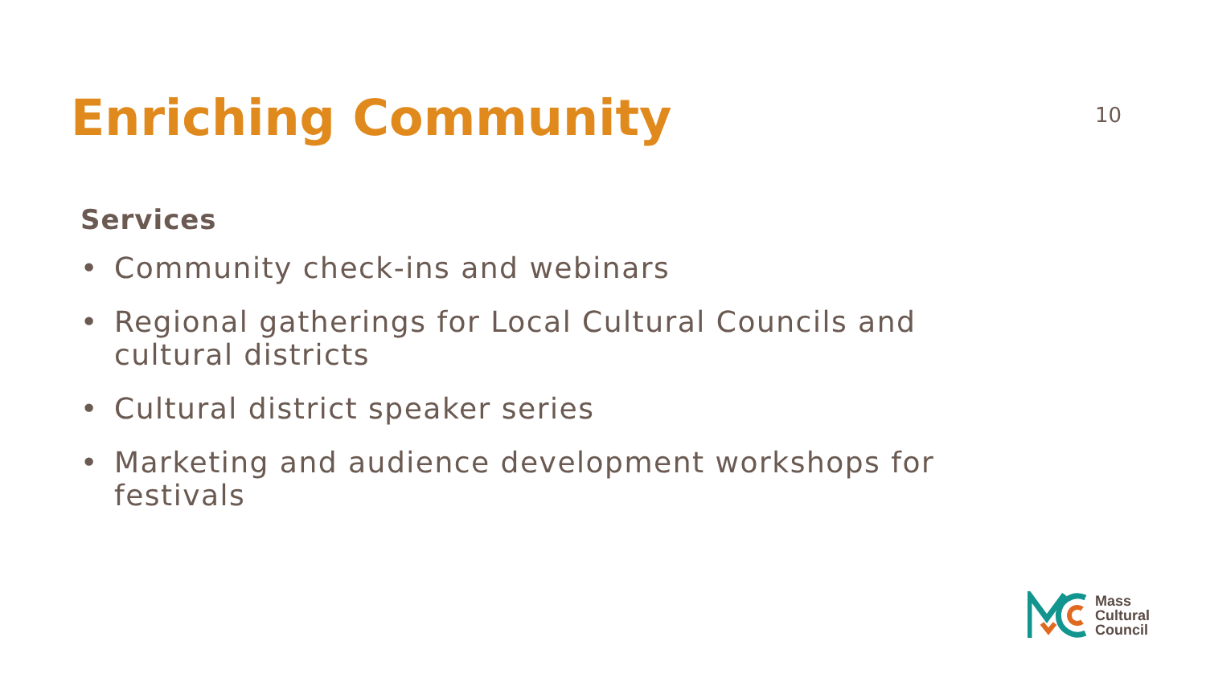Enriching Community
10
Services
• Community check-ins and webinars
• Regional gatherings for Local Cultural Councils and cultural districts
• Cultural district speaker series
• Marketing and audience development workshops for festivals
Mass
Cultural
Council